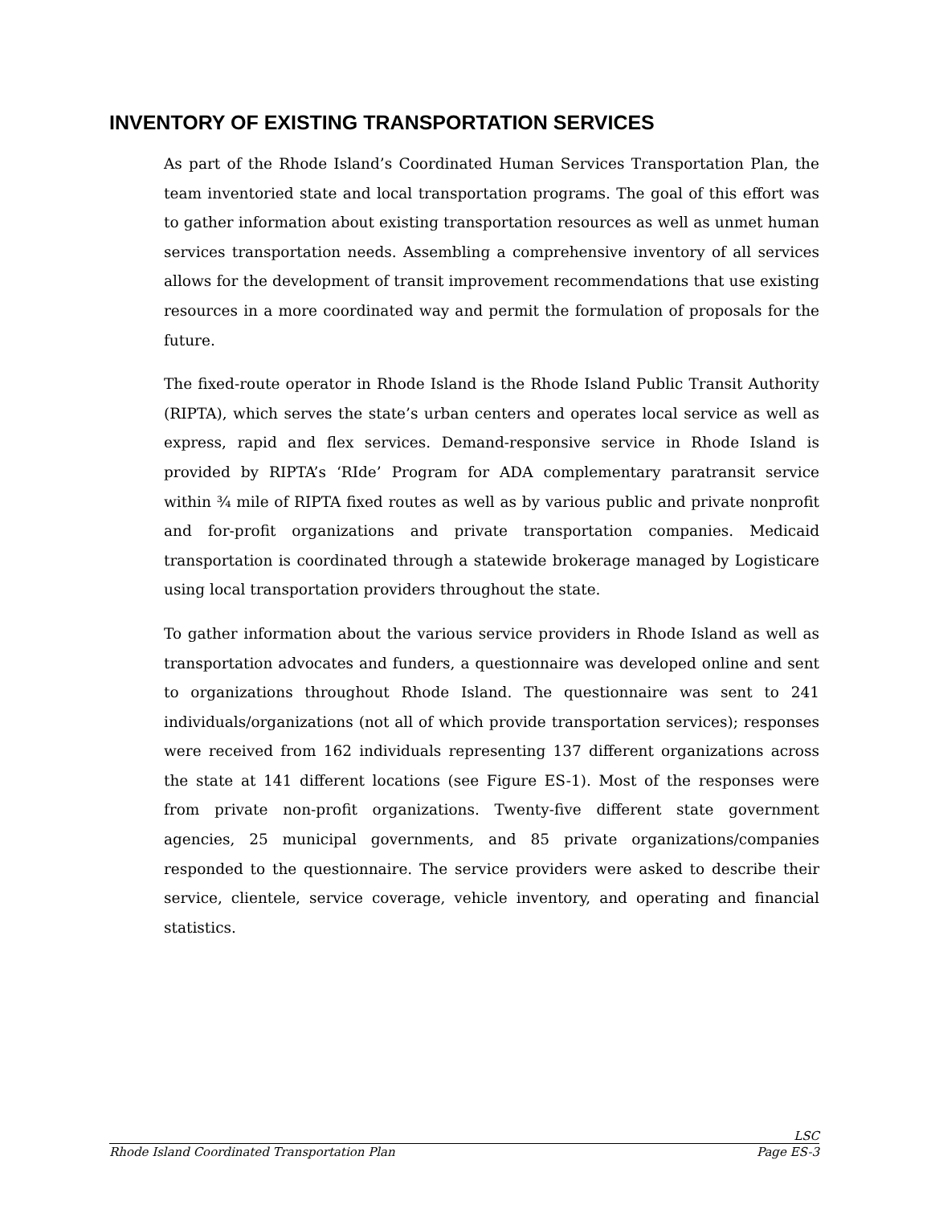INVENTORY OF EXISTING TRANSPORTATION SERVICES
As part of the Rhode Island’s Coordinated Human Services Transportation Plan, the team inventoried state and local transportation programs. The goal of this effort was to gather information about existing transportation resources as well as unmet human services transportation needs. Assembling a comprehensive inventory of all services allows for the development of transit improvement recommendations that use existing resources in a more coordinated way and permit the formulation of proposals for the future.
The fixed-route operator in Rhode Island is the Rhode Island Public Transit Authority (RIPTA), which serves the state’s urban centers and operates local service as well as express, rapid and flex services. Demand-responsive service in Rhode Island is provided by RIPTA’s ‘RIde’ Program for ADA complementary paratransit service within ¾ mile of RIPTA fixed routes as well as by various public and private nonprofit and for-profit organizations and private transportation companies. Medicaid transportation is coordinated through a statewide brokerage managed by Logisticare using local transportation providers throughout the state.
To gather information about the various service providers in Rhode Island as well as transportation advocates and funders, a questionnaire was developed online and sent to organizations throughout Rhode Island. The questionnaire was sent to 241 individuals/organizations (not all of which provide transportation services); responses were received from 162 individuals representing 137 different organizations across the state at 141 different locations (see Figure ES-1). Most of the responses were from private non-profit organizations. Twenty-five different state government agencies, 25 municipal governments, and 85 private organizations/companies responded to the questionnaire. The service providers were asked to describe their service, clientele, service coverage, vehicle inventory, and operating and financial statistics.
LSC
Rhode Island Coordinated Transportation Plan Page ES-3